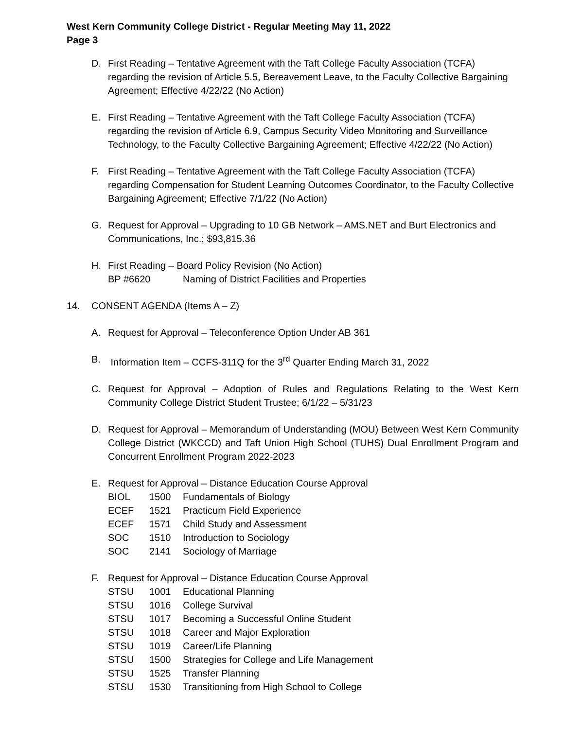West Kern Community College District - Regular Meeting May 11, 2022
Page 3
D. First Reading – Tentative Agreement with the Taft College Faculty Association (TCFA) regarding the revision of Article 5.5, Bereavement Leave, to the Faculty Collective Bargaining Agreement; Effective 4/22/22 (No Action)
E. First Reading – Tentative Agreement with the Taft College Faculty Association (TCFA) regarding the revision of Article 6.9, Campus Security Video Monitoring and Surveillance Technology, to the Faculty Collective Bargaining Agreement; Effective 4/22/22 (No Action)
F. First Reading – Tentative Agreement with the Taft College Faculty Association (TCFA) regarding Compensation for Student Learning Outcomes Coordinator, to the Faculty Collective Bargaining Agreement; Effective 7/1/22 (No Action)
G. Request for Approval – Upgrading to 10 GB Network – AMS.NET and Burt Electronics and Communications, Inc.; $93,815.36
H. First Reading – Board Policy Revision (No Action)
| BP #6620 | Naming of District Facilities and Properties |
14. CONSENT AGENDA (Items A – Z)
A. Request for Approval – Teleconference Option Under AB 361
B. Information Item – CCFS-311Q for the 3<sup>rd</sup> Quarter Ending March 31, 2022
C. Request for Approval – Adoption of Rules and Regulations Relating to the West Kern Community College District Student Trustee; 6/1/22 – 5/31/23
D. Request for Approval – Memorandum of Understanding (MOU) Between West Kern Community College District (WKCCD) and Taft Union High School (TUHS) Dual Enrollment Program and Concurrent Enrollment Program 2022-2023
E. Request for Approval – Distance Education Course Approval
| BIOL | 1500 | Fundamentals of Biology |
| ECEF | 1521 | Practicum Field Experience |
| ECEF | 1571 | Child Study and Assessment |
| SOC | 1510 | Introduction to Sociology |
| SOC | 2141 | Sociology of Marriage |
F. Request for Approval – Distance Education Course Approval
| STSU | 1001 | Educational Planning |
| STSU | 1016 | College Survival |
| STSU | 1017 | Becoming a Successful Online Student |
| STSU | 1018 | Career and Major Exploration |
| STSU | 1019 | Career/Life Planning |
| STSU | 1500 | Strategies for College and Life Management |
| STSU | 1525 | Transfer Planning |
| STSU | 1530 | Transitioning from High School to College |